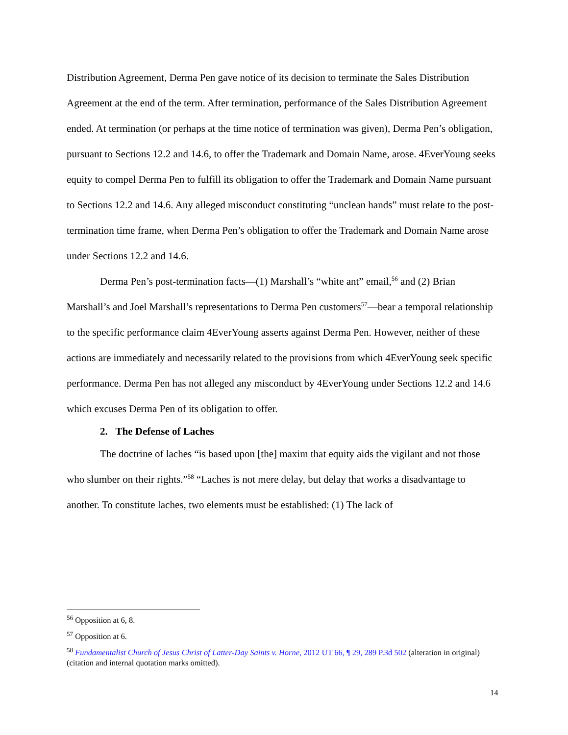Distribution Agreement, Derma Pen gave notice of its decision to terminate the Sales Distribution Agreement at the end of the term. After termination, performance of the Sales Distribution Agreement ended. At termination (or perhaps at the time notice of termination was given), Derma Pen’s obligation, pursuant to Sections 12.2 and 14.6, to offer the Trademark and Domain Name, arose. 4EverYoung seeks equity to compel Derma Pen to fulfill its obligation to offer the Trademark and Domain Name pursuant to Sections 12.2 and 14.6. Any alleged misconduct constituting “unclean hands” must relate to the post-termination time frame, when Derma Pen’s obligation to offer the Trademark and Domain Name arose under Sections 12.2 and 14.6.
Derma Pen’s post-termination facts—(1) Marshall’s “white ant” email,<sup>56</sup> and (2) Brian Marshall’s and Joel Marshall’s representations to Derma Pen customers<sup>57</sup>—bear a temporal relationship to the specific performance claim 4EverYoung asserts against Derma Pen. However, neither of these actions are immediately and necessarily related to the provisions from which 4EverYoung seek specific performance. Derma Pen has not alleged any misconduct by 4EverYoung under Sections 12.2 and 14.6 which excuses Derma Pen of its obligation to offer.
2. The Defense of Laches
The doctrine of laches “is based upon [the] maxim that equity aids the vigilant and not those who slumber on their rights.”<sup>58</sup> “Laches is not mere delay, but delay that works a disadvantage to another. To constitute laches, two elements must be established: (1) The lack of
<sup>56</sup> Opposition at 6, 8.
<sup>57</sup> Opposition at 6.
<sup>58</sup> Fundamentalist Church of Jesus Christ of Latter-Day Saints v. Horne, 2012 UT 66, ¶ 29, 289 P.3d 502 (alteration in original) (citation and internal quotation marks omitted).
14